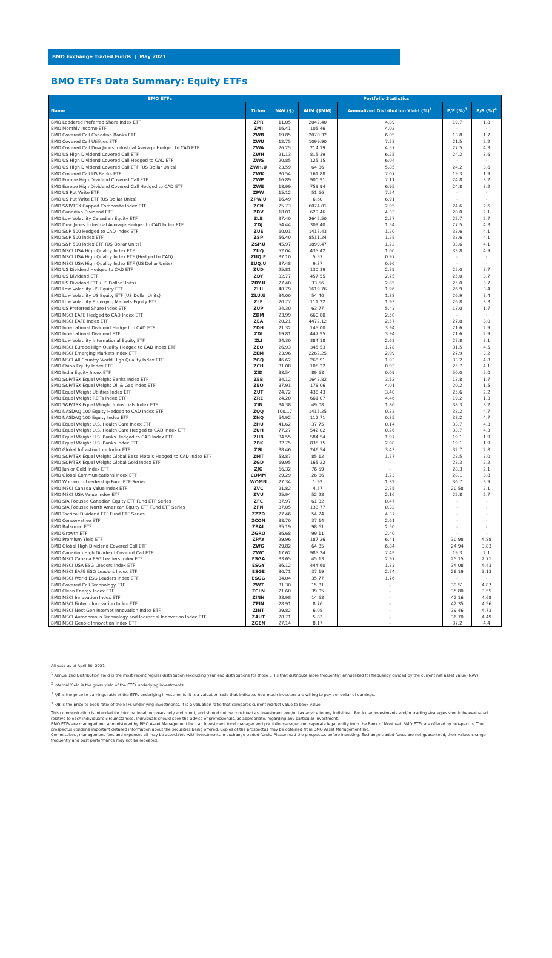BMO Exchange Traded Funds | May 2021
BMO ETFs Data Summary: Equity ETFs
| BMO ETFs | | Portfolio Statistics | | | | |
| --- | --- | --- | --- | --- | --- | --- |
| Name | Ticker | NAV ($) | AUM ($MM) | Annualized Distribution Yield (%)<sup>1</sup> | P/E (%)<sup>3</sup> | P/B (%)<sup>4</sup> |
| BMO Laddered Preferred Share Index ETF | ZPR | 11.05 | 2042.40 | 4.89 | 19.7 | 1.8 |
| BMO Monthly Income ETF | ZMI | 16.41 | 105.46 | 4.02 | - | - |
| BMO Covered Call Canadian Banks ETF | ZWB | 19.85 | 2070.32 | 6.05 | 13.8 | 1.7 |
| BMO Covered Call Utilities ETF | ZWU | 12.75 | 1099.90 | 7.53 | 21.5 | 2.2 |
| BMO Covered Call Dow Jones Industrial Average Hedged to CAD ETF | ZWA | 26.25 | 214.19 | 4.57 | 27.5 | 4.3 |
| BMO US High Dividend Covered Call ETF | ZWH | 21.13 | 815.39 | 6.25 | 24.2 | 3.6 |
| BMO US High Dividend Covered Call Hedged to CAD ETF | ZWS | 20.85 | 125.15 | 6.04 | - | - |
| BMO US High Dividend Covered Call ETF (US Dollar Units) | ZWH.U | 23.59 | 64.86 | 5.85 | 24.2 | 3.6 |
| BMO Covered Call US Banks ETF | ZWK | 30.54 | 161.88 | 7.07 | 19.3 | 1.9 |
| BMO Europe High Dividend Covered Call ETF | ZWP | 16.89 | 900.91 | 7.11 | 24.8 | 3.2 |
| BMO Europe High Dividend Covered Call Hedged to CAD ETF | ZWE | 18.99 | 759.94 | 6.95 | 24.8 | 3.2 |
| BMO US Put Write ETF | ZPW | 15.12 | 51.66 | 7.54 | - | - |
| BMO US Put Write ETF (US Dollar Units) | ZPW.U | 16.49 | 6.60 | 6.91 | - | - |
| BMO S&P/TSX Capped Composite Index ETF | ZCN | 25.73 | 6074.01 | 2.95 | 24.6 | 2.6 |
| BMO Canadian Dividend ETF | ZDV | 18.01 | 629.46 | 4.33 | 20.0 | 2.1 |
| BMO Low Volatility Canadian Equity ETF | ZLB | 37.40 | 2642.50 | 2.57 | 22.7 | 2.7 |
| BMO Dow Jones Industrial Average Hedged to CAD Index ETF | ZDJ | 54.44 | 309.40 | 1.54 | 27.5 | 4.3 |
| BMO S&P 500 Hedged to CAD Index ETF | ZUE | 60.01 | 1417.43 | 1.20 | 33.6 | 4.1 |
| BMO S&P 500 Index ETF | ZSP | 56.40 | 8511.24 | 1.28 | 33.6 | 4.1 |
| BMO S&P 500 Index ETF (US Dollar Units) | ZSP.U | 45.97 | 1899.47 | 1.22 | 33.6 | 4.1 |
| BMO MSCI USA High Quality Index ETF | ZUQ | 52.04 | 435.42 | 1.00 | 33.8 | 4.9 |
| BMO MSCI USA High Quality Index ETF (Hedged to CAD) | ZUQ.F | 37.10 | 5.57 | 0.97 | - | - |
| BMO MSCI USA High Quality Index ETF (US Dollar Units) | ZUQ.U | 37.48 | 9.37 | 0.96 | - | - |
| BMO US Dividend Hedged to CAD ETF | ZUD | 25.81 | 130.39 | 2.79 | 25.0 | 3.7 |
| BMO US Dividend ETF | ZDY | 32.77 | 457.55 | 2.75 | 25.0 | 3.7 |
| BMO US Dividend ETF (US Dollar Units) | ZDY.U | 27.40 | 33.56 | 2.85 | 25.0 | 3.7 |
| BMO Low Volatility US Equity ETF | ZLU | 40.79 | 1619.76 | 1.96 | 26.9 | 3.4 |
| BMO Low Volatility US Equity ETF (US Dollar Units) | ZLU.U | 34.00 | 54.40 | 1.88 | 26.9 | 3.4 |
| BMO Low Volatility Emerging Markets Equity ETF | ZLE | 20.77 | 111.22 | 1.93 | 26.8 | 3.3 |
| BMO US Preferred Share Index ETF | ZUP | 24.30 | 63.77 | 5.43 | 18.0 | 1.7 |
| BMO MSCI EAFE Hedged to CAD Index ETF | ZDM | 23.99 | 660.80 | 2.50 | - | - |
| BMO MSCI EAFE Index ETF | ZEA | 20.21 | 4472.12 | 2.57 | 27.8 | 3.0 |
| BMO International Dividend Hedged to CAD ETF | ZDH | 21.32 | 145.00 | 3.94 | 21.6 | 2.9 |
| BMO International Dividend ETF | ZDI | 19.81 | 447.95 | 3.94 | 21.6 | 2.9 |
| BMO Low Volatility International Equity ETF | ZLI | 24.30 | 384.18 | 2.63 | 27.8 | 3.1 |
| BMO MSCI Europe High Quality Hedged to CAD Index ETF | ZEQ | 26.93 | 345.53 | 1.78 | 31.5 | 4.5 |
| BMO MSCI Emerging Markets Index ETF | ZEM | 23.96 | 2262.25 | 2.09 | 27.9 | 3.2 |
| BMO MSCI All Country World High Quality Index ETF | ZGQ | 46.62 | 268.91 | 1.03 | 33.2 | 4.8 |
| BMO China Equity Index ETF | ZCH | 31.08 | 105.22 | 0.93 | 25.7 | 4.1 |
| BMO India Equity Index ETF | ZID | 33.54 | 89.63 | 0.09 | 50.0 | 5.0 |
| BMO S&P/TSX Equal Weight Banks Index ETF | ZEB | 34.12 | 1643.82 | 3.52 | 13.8 | 1.7 |
| BMO S&P/TSX Equal Weight Oil & Gas Index ETF | ZEO | 37.91 | 178.06 | 4.01 | 20.2 | 1.5 |
| BMO Equal Weight Utilities Index ETF | ZUT | 24.72 | 438.43 | 3.40 | 25.6 | 2.2 |
| BMO Equal Weight REITs Index ETF | ZRE | 24.20 | 661.07 | 4.46 | 19.2 | 1.3 |
| BMO S&P/TSX Equal Weight Industrials Index ETF | ZIN | 34.38 | 49.08 | 1.86 | 38.3 | 3.2 |
| BMO NASDAQ 100 Equity Hedged to CAD Index ETF | ZQQ | 100.17 | 1415.25 | 0.33 | 38.2 | 4.7 |
| BMO NASDAQ 100 Equity Index ETF | ZNQ | 54.92 | 112.71 | 0.35 | 38.2 | 4.7 |
| BMO Equal Weight U.S. Health Care Index ETF | ZHU | 41.62 | 37.75 | 0.14 | 33.7 | 4.3 |
| BMO Equal Weight U.S. Health Care Hedged to CAD Index ETF | ZUH | 77.27 | 542.02 | 0.26 | 33.7 | 4.3 |
| BMO Equal Weight U.S. Banks Hedged to CAD Index ETF | ZUB | 34.55 | 584.54 | 1.97 | 19.1 | 1.9 |
| BMO Equal Weight U.S. Banks Index ETF | ZBK | 32.75 | 835.75 | 2.08 | 19.1 | 1.9 |
| BMO Global Infrastructure Index ETF | ZGI | 38.46 | 246.54 | 3.43 | 32.7 | 2.8 |
| BMO S&P/TSX Equal Weight Global Base Metals Hedged to CAD Index ETF | ZMT | 58.87 | 85.12 | 1.77 | 28.5 | 3.0 |
| BMO S&P/TSX Equal Weight Global Gold Index ETF | ZGD | 69.95 | 165.22 | - | 28.3 | 2.2 |
| BMO Junior Gold Index ETF | ZJG | 66.32 | 76.59 | - | 28.3 | 2.1 |
| BMO Global Communications Index ETF | COMM | 29.29 | 26.86 | 1.23 | 28.1 | 3.8 |
| BMO Women In Leadership Fund ETF Series | WOMN | 27.34 | 1.92 | 1.32 | 36.7 | 3.9 |
| BMO MSCI Canada Value Index ETF | ZVC | 21.82 | 4.57 | 2.75 | 20.58 | 2.1 |
| BMO MSCI USA Value Index ETF | ZVU | 25.94 | 52.28 | 2.16 | 22.8 | 2.7 |
| BMO SIA Focused Canadian Equity ETF Fund ETF Series | ZFC | 37.97 | 61.32 | 0.47 | - | - |
| BMO SIA Focused North American Equity ETF Fund ETF Series | ZFN | 37.05 | 133.77 | 0.32 | - | - |
| BMO Tactical Dividend ETF Fund ETF Series | ZZZD | 27.46 | 54.24 | 4.37 | - | - |
| BMO Conservative ETF | ZCON | 33.70 | 37.14 | 2.61 | - | - |
| BMO Balanced ETF | ZBAL | 35.19 | 98.61 | 2.50 | - | - |
| BMO Growth ETF | ZGRO | 36.68 | 99.11 | 2.40 | - | - |
| BMO Premium Yield ETF | ZPAY | 29.96 | 187.26 | 6.41 | 30.98 | 4.88 |
| BMO Global High Dividend Covered Call ETF | ZWG | 29.82 | 64.85 | 6.84 | 24.94 | 3.83 |
| BMO Canadian High Dividend Covered Call ETF | ZWC | 17.62 | 985.24 | 7.49 | 19.3 | 2.1 |
| BMO MSCI Canada ESG Leaders Index ETF | ESGA | 33.65 | 45.13 | 2.97 | 25.15 | 2.71 |
| BMO MSCI USA ESG Leaders Index ETF | ESGY | 36.12 | 444.60 | 1.33 | 34.08 | 4.43 |
| BMO MSCI EAFE ESG Leaders Index ETF | ESGE | 30.71 | 37.19 | 2.74 | 28.19 | 3.13 |
| BMO MSCI World ESG Leaders Index ETF | ESGG | 34.04 | 35.77 | 1.76 | - | - |
| BMO Covered Call Technology ETF | ZWT | 31.30 | 15.81 | - | 39.51 | 4.87 |
| BMO Clean Energy Index ETF | ZCLN | 21.60 | 39.05 | - | 35.80 | 3.55 |
| BMO MSCI Innovation Index ETF | ZINN | 28.98 | 14.63 | - | 42.16 | 4.68 |
| BMO MSCI Fintech Innovation Index ETF | ZFIN | 28.91 | 8.76 | - | 42.35 | 4.56 |
| BMO MSCI Next Gen Internet Innovation Index ETF | ZINT | 29.82 | 6.08 | - | 39.46 | 4.73 |
| BMO MSCI Autonomous Technology and Industrial Innovation Index ETF | ZAUT | 28.71 | 5.83 | - | 36.70 | 4.49 |
| BMO MSCI Genoic Innovation Index ETF | ZGEN | 27.14 | 8.17 | - | 37.2 | 4.4 |
All data as of April 30, 2021
<sup>1</sup> Annualized Distribution Yield is the most recent regular distribution (excluding year end distributions for those ETFs that distribute more frequently) annualized for frequency divided by the current net asset value (NAV).
<sup>2</sup> Internal Yield is the gross yield of the ETFs underlying investments.
<sup>3</sup> P/E is the price to earnings ratio of the ETFs underlying investments. It is a valuation ratio that indicates how much investors are willing to pay per dollar of earnings.
<sup>4</sup> P/B is the price to book ratio of the ETFs underlying investments. It is a valuation ratio that compares current market value to book value.
This communication is intended for informational purposes only and is not, and should not be construed as, investment and/or tax advice to any individual. Particular investments and/or trading strategies should be evaluated relative to each individual's circumstances. Individuals should seek the advice of professionals, as appropriate, regarding any particular investment.
BMO ETFs are managed and administered by BMO Asset Management Inc., an investment fund manager and portfolio manager and separate legal entity from the Bank of Montreal. BMO ETFs are offered by prospectus. The prospectus contains important detailed information about the securities being offered. Copies of the prospectus may be obtained from BMO Asset Management Inc.
Commissions, management fees and expenses all may be associated with investments in exchange traded funds. Please read the prospectus before investing. Exchange traded funds are not guaranteed, their values change frequently and past performance may not be repeated.